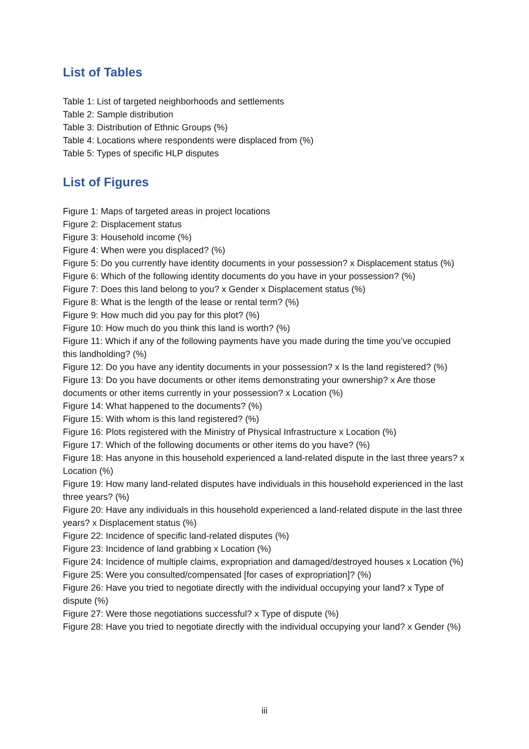List of Tables
Table 1: List of targeted neighborhoods and settlements
Table 2: Sample distribution
Table 3: Distribution of Ethnic Groups (%)
Table 4: Locations where respondents were displaced from (%)
Table 5: Types of specific HLP disputes
List of Figures
Figure 1: Maps of targeted areas in project locations
Figure 2: Displacement status
Figure 3: Household income (%)
Figure 4: When were you displaced? (%)
Figure 5: Do you currently have identity documents in your possession? x Displacement status (%)
Figure 6: Which of the following identity documents do you have in your possession? (%)
Figure 7: Does this land belong to you? x Gender x Displacement status (%)
Figure 8: What is the length of the lease or rental term? (%)
Figure 9: How much did you pay for this plot? (%)
Figure 10: How much do you think this land is worth? (%)
Figure 11: Which if any of the following payments have you made during the time you’ve occupied this landholding? (%)
Figure 12: Do you have any identity documents in your possession? x Is the land registered? (%)
Figure 13: Do you have documents or other items demonstrating your ownership? x Are those documents or other items currently in your possession? x Location (%)
Figure 14: What happened to the documents? (%)
Figure 15: With whom is this land registered? (%)
Figure 16: Plots registered with the Ministry of Physical Infrastructure x Location (%)
Figure 17: Which of the following documents or other items do you have? (%)
Figure 18: Has anyone in this household experienced a land-related dispute in the last three years? x Location (%)
Figure 19: How many land-related disputes have individuals in this household experienced in the last three years? (%)
Figure 20: Have any individuals in this household experienced a land-related dispute in the last three years? x Displacement status (%)
Figure 22: Incidence of specific land-related disputes (%)
Figure 23: Incidence of land grabbing x Location (%)
Figure 24: Incidence of multiple claims, expropriation and damaged/destroyed houses x Location (%)
Figure 25: Were you consulted/compensated [for cases of expropriation]? (%)
Figure 26: Have you tried to negotiate directly with the individual occupying your land? x Type of dispute (%)
Figure 27: Were those negotiations successful? x Type of dispute (%)
Figure 28: Have you tried to negotiate directly with the individual occupying your land? x Gender (%)
iii